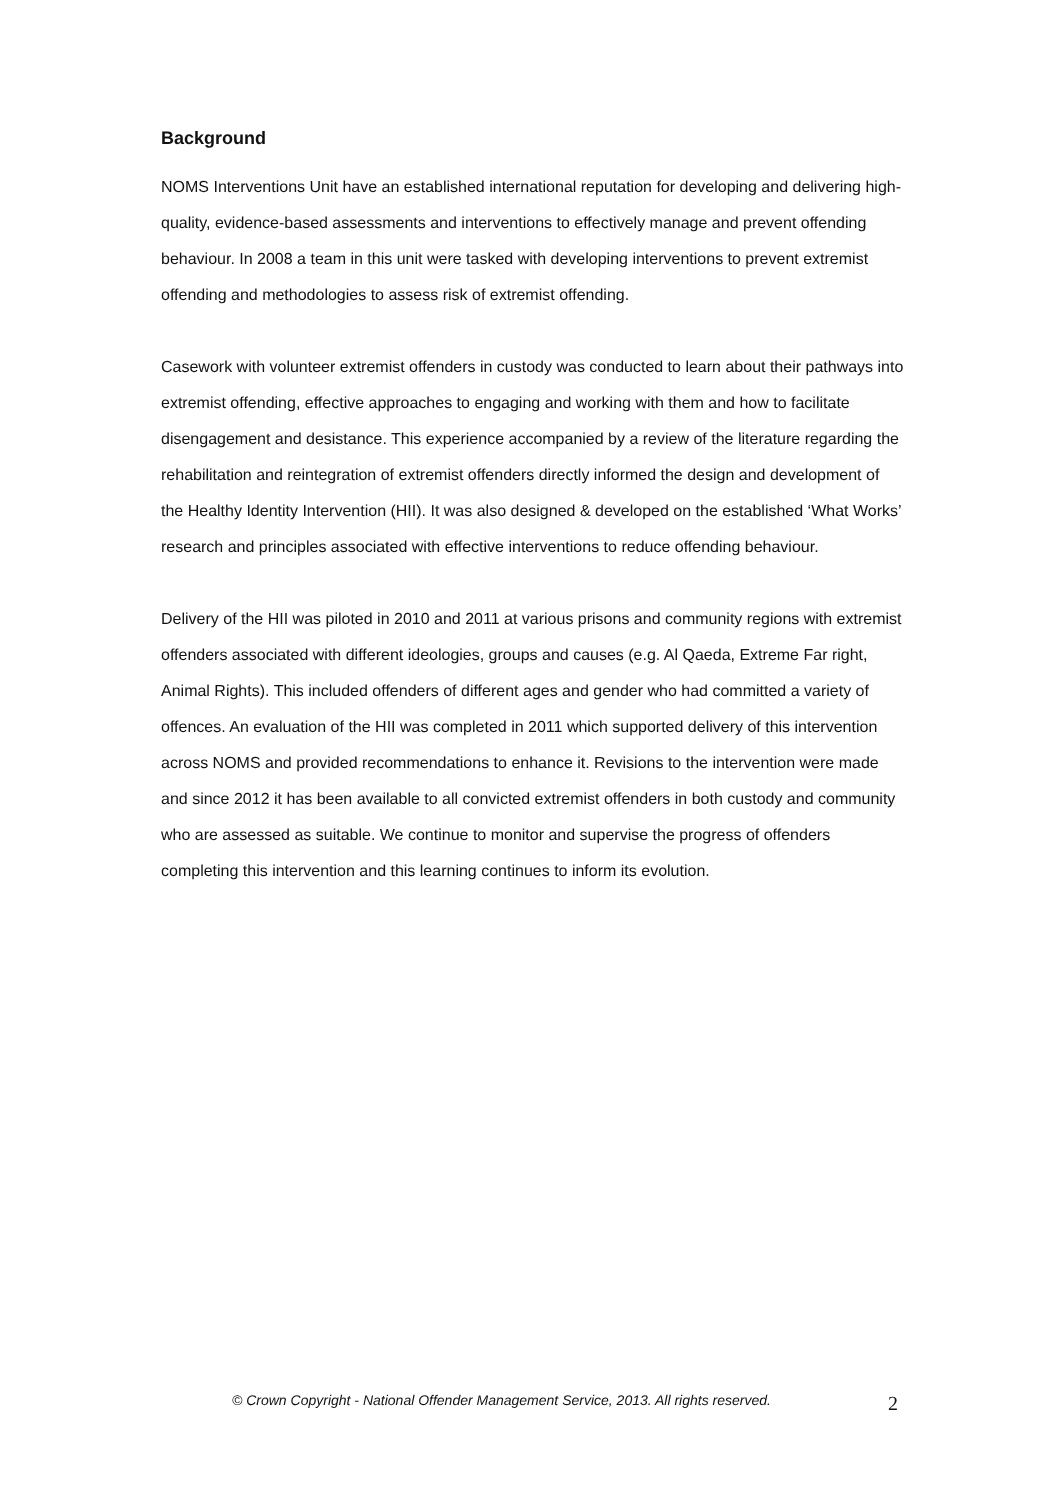Background
NOMS Interventions Unit have an established international reputation for developing and delivering high-quality, evidence-based assessments and interventions to effectively manage and prevent offending behaviour. In 2008 a team in this unit were tasked with developing interventions to prevent extremist offending and methodologies to assess risk of extremist offending.
Casework with volunteer extremist offenders in custody was conducted to learn about their pathways into extremist offending, effective approaches to engaging and working with them and how to facilitate disengagement and desistance. This experience accompanied by a review of the literature regarding the rehabilitation and reintegration of extremist offenders directly informed the design and development of the Healthy Identity Intervention (HII). It was also designed & developed on the established ‘What Works’ research and principles associated with effective interventions to reduce offending behaviour.
Delivery of the HII was piloted in 2010 and 2011 at various prisons and community regions with extremist offenders associated with different ideologies, groups and causes (e.g. Al Qaeda, Extreme Far right, Animal Rights). This included offenders of different ages and gender who had committed a variety of offences. An evaluation of the HII was completed in 2011 which supported delivery of this intervention across NOMS and provided recommendations to enhance it. Revisions to the intervention were made and since 2012 it has been available to all convicted extremist offenders in both custody and community who are assessed as suitable. We continue to monitor and supervise the progress of offenders completing this intervention and this learning continues to inform its evolution.
© Crown Copyright - National Offender Management Service, 2013. All rights reserved. 2